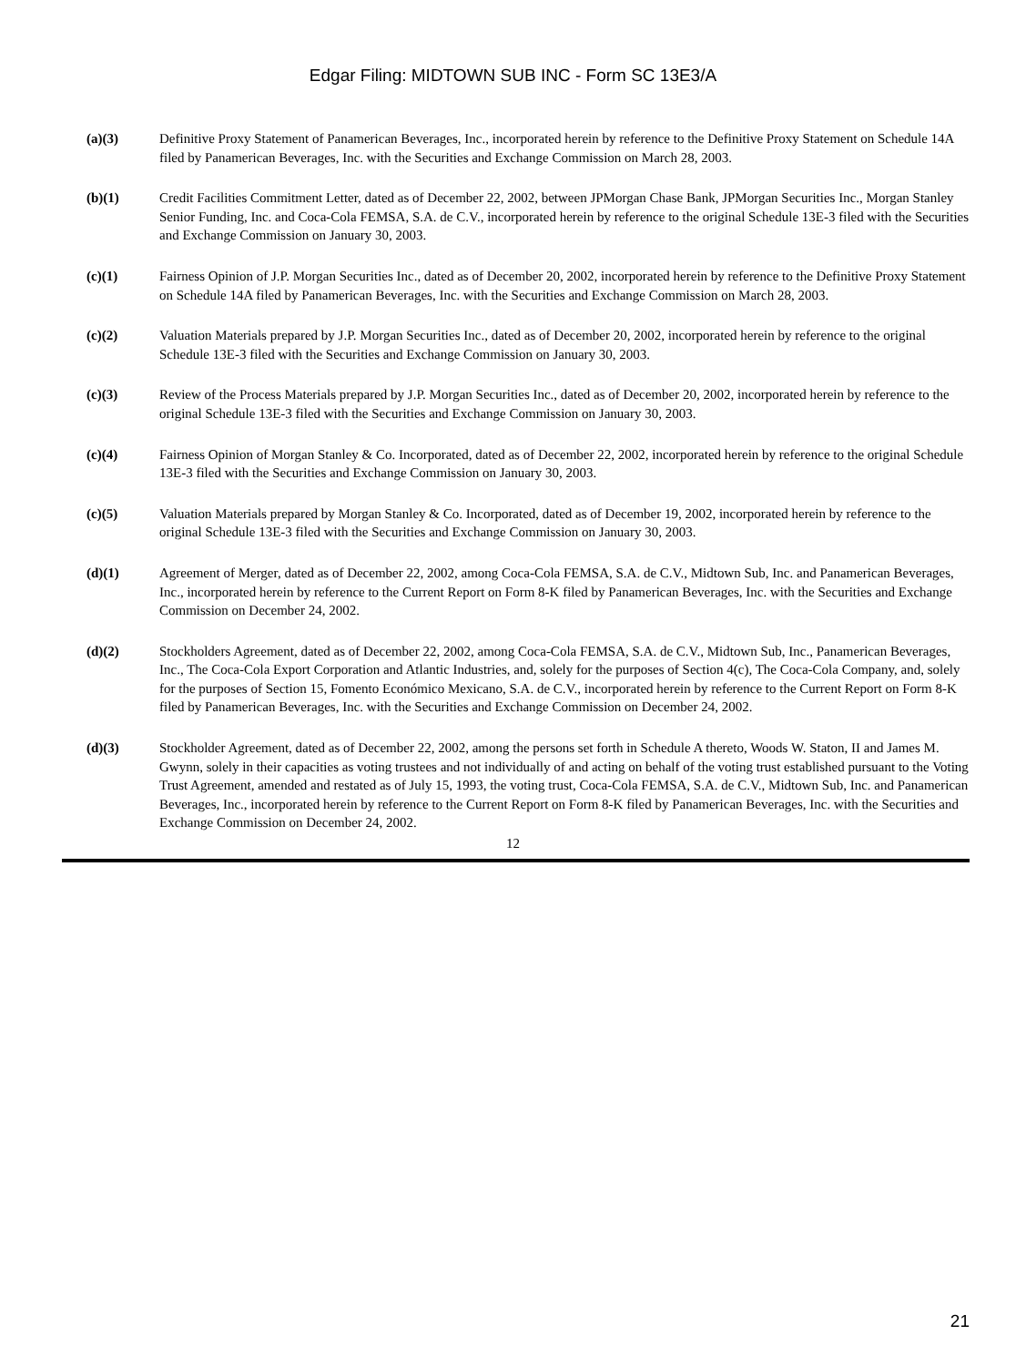Edgar Filing: MIDTOWN SUB INC - Form SC 13E3/A
| (a)(3) | Definitive Proxy Statement of Panamerican Beverages, Inc., incorporated herein by reference to the Definitive Proxy Statement on Schedule 14A filed by Panamerican Beverages, Inc. with the Securities and Exchange Commission on March 28, 2003. |
| (b)(1) | Credit Facilities Commitment Letter, dated as of December 22, 2002, between JPMorgan Chase Bank, JPMorgan Securities Inc., Morgan Stanley Senior Funding, Inc. and Coca-Cola FEMSA, S.A. de C.V., incorporated herein by reference to the original Schedule 13E-3 filed with the Securities and Exchange Commission on January 30, 2003. |
| (c)(1) | Fairness Opinion of J.P. Morgan Securities Inc., dated as of December 20, 2002, incorporated herein by reference to the Definitive Proxy Statement on Schedule 14A filed by Panamerican Beverages, Inc. with the Securities and Exchange Commission on March 28, 2003. |
| (c)(2) | Valuation Materials prepared by J.P. Morgan Securities Inc., dated as of December 20, 2002, incorporated herein by reference to the original Schedule 13E-3 filed with the Securities and Exchange Commission on January 30, 2003. |
| (c)(3) | Review of the Process Materials prepared by J.P. Morgan Securities Inc., dated as of December 20, 2002, incorporated herein by reference to the original Schedule 13E-3 filed with the Securities and Exchange Commission on January 30, 2003. |
| (c)(4) | Fairness Opinion of Morgan Stanley & Co. Incorporated, dated as of December 22, 2002, incorporated herein by reference to the original Schedule 13E-3 filed with the Securities and Exchange Commission on January 30, 2003. |
| (c)(5) | Valuation Materials prepared by Morgan Stanley & Co. Incorporated, dated as of December 19, 2002, incorporated herein by reference to the original Schedule 13E-3 filed with the Securities and Exchange Commission on January 30, 2003. |
| (d)(1) | Agreement of Merger, dated as of December 22, 2002, among Coca-Cola FEMSA, S.A. de C.V., Midtown Sub, Inc. and Panamerican Beverages, Inc., incorporated herein by reference to the Current Report on Form 8-K filed by Panamerican Beverages, Inc. with the Securities and Exchange Commission on December 24, 2002. |
| (d)(2) | Stockholders Agreement, dated as of December 22, 2002, among Coca-Cola FEMSA, S.A. de C.V., Midtown Sub, Inc., Panamerican Beverages, Inc., The Coca-Cola Export Corporation and Atlantic Industries, and, solely for the purposes of Section 4(c), The Coca-Cola Company, and, solely for the purposes of Section 15, Fomento Económico Mexicano, S.A. de C.V., incorporated herein by reference to the Current Report on Form 8-K filed by Panamerican Beverages, Inc. with the Securities and Exchange Commission on December 24, 2002. |
| (d)(3) | Stockholder Agreement, dated as of December 22, 2002, among the persons set forth in Schedule A thereto, Woods W. Staton, II and James M. Gwynn, solely in their capacities as voting trustees and not individually of and acting on behalf of the voting trust established pursuant to the Voting Trust Agreement, amended and restated as of July 15, 1993, the voting trust, Coca-Cola FEMSA, S.A. de C.V., Midtown Sub, Inc. and Panamerican Beverages, Inc., incorporated herein by reference to the Current Report on Form 8-K filed by Panamerican Beverages, Inc. with the Securities and Exchange Commission on December 24, 2002. |
12
21